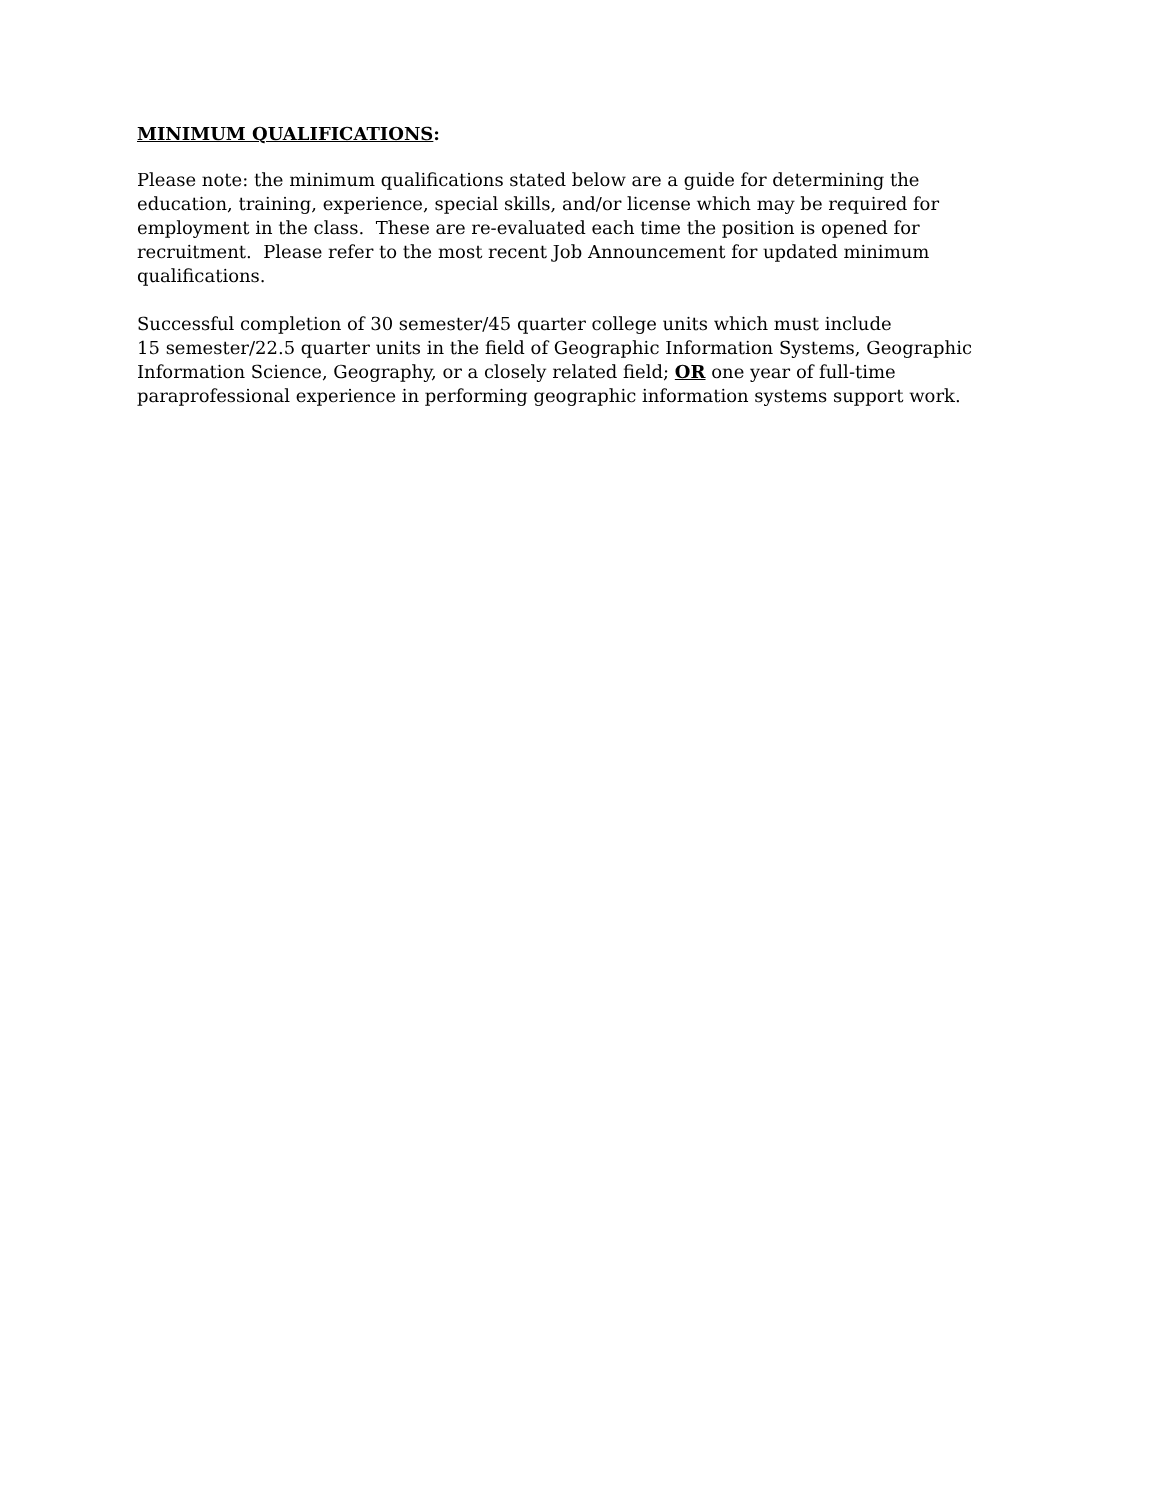MINIMUM QUALIFICATIONS:
Please note: the minimum qualifications stated below are a guide for determining the education, training, experience, special skills, and/or license which may be required for employment in the class. These are re-evaluated each time the position is opened for recruitment. Please refer to the most recent Job Announcement for updated minimum qualifications.
Successful completion of 30 semester/45 quarter college units which must include
15 semester/22.5 quarter units in the field of Geographic Information Systems, Geographic Information Science, Geography, or a closely related field; OR one year of full-time paraprofessional experience in performing geographic information systems support work.